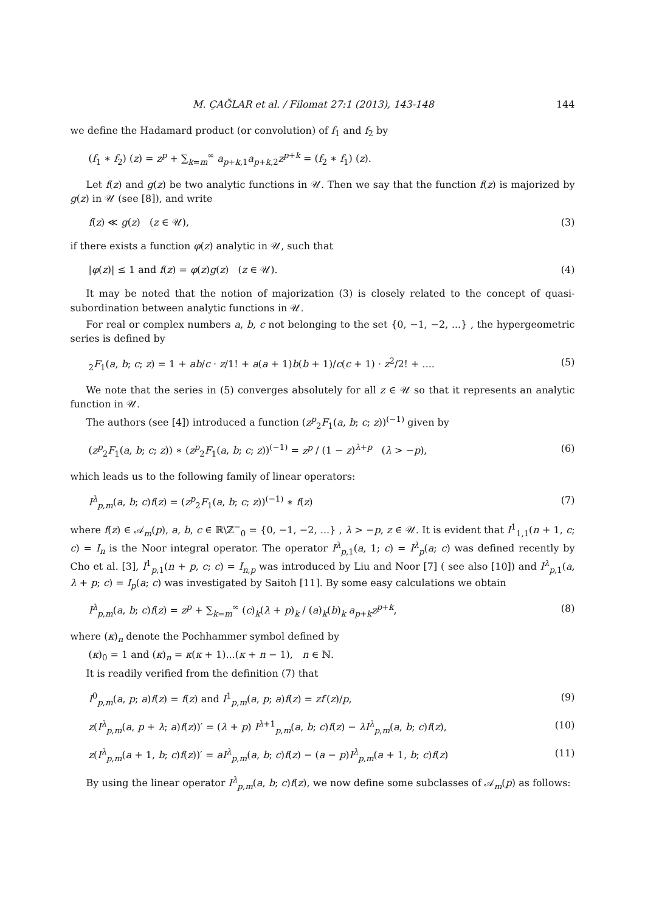M. ÇAĞLAR et al. / Filomat 27:1 (2013), 143-148 144
we define the Hadamard product (or convolution) of f<sub>1</sub> and f<sub>2</sub> by
(f<sub>1</sub> ∗ f<sub>2</sub>) (z) = z<sup>p</sup> + ∑<sub>k=m</sub><sup>∞</sup> a<sub>p+k,1</sub>a<sub>p+k,2</sub>z<sup>p+k</sup> = (f<sub>2</sub> ∗ f<sub>1</sub>) (z).
Let f(z) and g(z) be two analytic functions in 𝒰. Then we say that the function f(z) is majorized by g(z) in 𝒰 (see [8]), and write
f(z) ≪ g(z) (z ∈ 𝒰), (3)
if there exists a function φ(z) analytic in 𝒰, such that
|φ(z)| ≤ 1 and f(z) = φ(z)g(z) (z ∈ 𝒰). (4)
It may be noted that the notion of majorization (3) is closely related to the concept of quasi-subordination between analytic functions in 𝒰.
For real or complex numbers a, b, c not belonging to the set {0, −1, −2, ...} , the hypergeometric series is defined by
<sub>2</sub>F<sub>1</sub>(a, b; c; z) = 1 + ab/c · z/1! + a(a + 1)b(b + 1)/c(c + 1) · z<sup>2</sup>/2! + .... (5)
We note that the series in (5) converges absolutely for all z ∈ 𝒰 so that it represents an analytic function in 𝒰.
The authors (see [4]) introduced a function (z<sup>p</sup><sub>2</sub>F<sub>1</sub>(a, b; c; z))<sup>(−1)</sup> given by
(z<sup>p</sup><sub>2</sub>F<sub>1</sub>(a, b; c; z)) ∗ (z<sup>p</sup><sub>2</sub>F<sub>1</sub>(a, b; c; z))<sup>(−1)</sup> = z<sup>p</sup> / (1 − z)<sup>λ+p</sup> (λ > −p), (6)
which leads us to the following family of linear operators:
I<sup>λ</sup><sub>p,m</sub>(a, b; c)f(z) = (z<sup>p</sup><sub>2</sub>F<sub>1</sub>(a, b; c; z))<sup>(−1)</sup> ∗ f(z) (7)
where f(z) ∈ 𝒜<sub>m</sub>(p), a, b, c ∈ ℝ\ℤ<sup>−</sup><sub>0</sub> = {0, −1, −2, ...} , λ > −p, z ∈ 𝒰. It is evident that I<sup>1</sup><sub>1,1</sub>(n + 1, c; c) = I<sub>n</sub> is the Noor integral operator. The operator I<sup>λ</sup><sub>p,1</sub>(a, 1; c) = I<sup>λ</sup><sub>p</sub>(a; c) was defined recently by Cho et al. [3], I<sup>1</sup><sub>p,1</sub>(n + p, c; c) = I<sub>n,p</sub> was introduced by Liu and Noor [7] ( see also [10]) and I<sup>λ</sup><sub>p,1</sub>(a, λ + p; c) = I<sub>p</sub>(a; c) was investigated by Saitoh [11]. By some easy calculations we obtain
I<sup>λ</sup><sub>p,m</sub>(a, b; c)f(z) = z<sup>p</sup> + ∑<sub>k=m</sub><sup>∞</sup> (c)<sub>k</sub>(λ + p)<sub>k</sub> / (a)<sub>k</sub>(b)<sub>k</sub> a<sub>p+k</sub>z<sup>p+k</sup>, (8)
where (κ)<sub>n</sub> denote the Pochhammer symbol defined by
(κ)<sub>0</sub> = 1 and (κ)<sub>n</sub> = κ(κ + 1)...(κ + n − 1), n ∈ ℕ.
It is readily verified from the definition (7) that
I<sup>0</sup><sub>p,m</sub>(a, p; a)f(z) = f(z) and I<sup>1</sup><sub>p,m</sub>(a, p; a)f(z) = zf′(z)/p, (9)
z(I<sup>λ</sup><sub>p,m</sub>(a, p + λ; a)f(z))′ = (λ + p) I<sup>λ+1</sup><sub>p,m</sub>(a, b; c)f(z) − λI<sup>λ</sup><sub>p,m</sub>(a, b; c)f(z), (10)
z(I<sup>λ</sup><sub>p,m</sub>(a + 1, b; c)f(z))′ = aI<sup>λ</sup><sub>p,m</sub>(a, b; c)f(z) − (a − p)I<sup>λ</sup><sub>p,m</sub>(a + 1, b; c)f(z) (11)
By using the linear operator I<sup>λ</sup><sub>p,m</sub>(a, b; c)f(z), we now define some subclasses of 𝒜<sub>m</sub>(p) as follows: